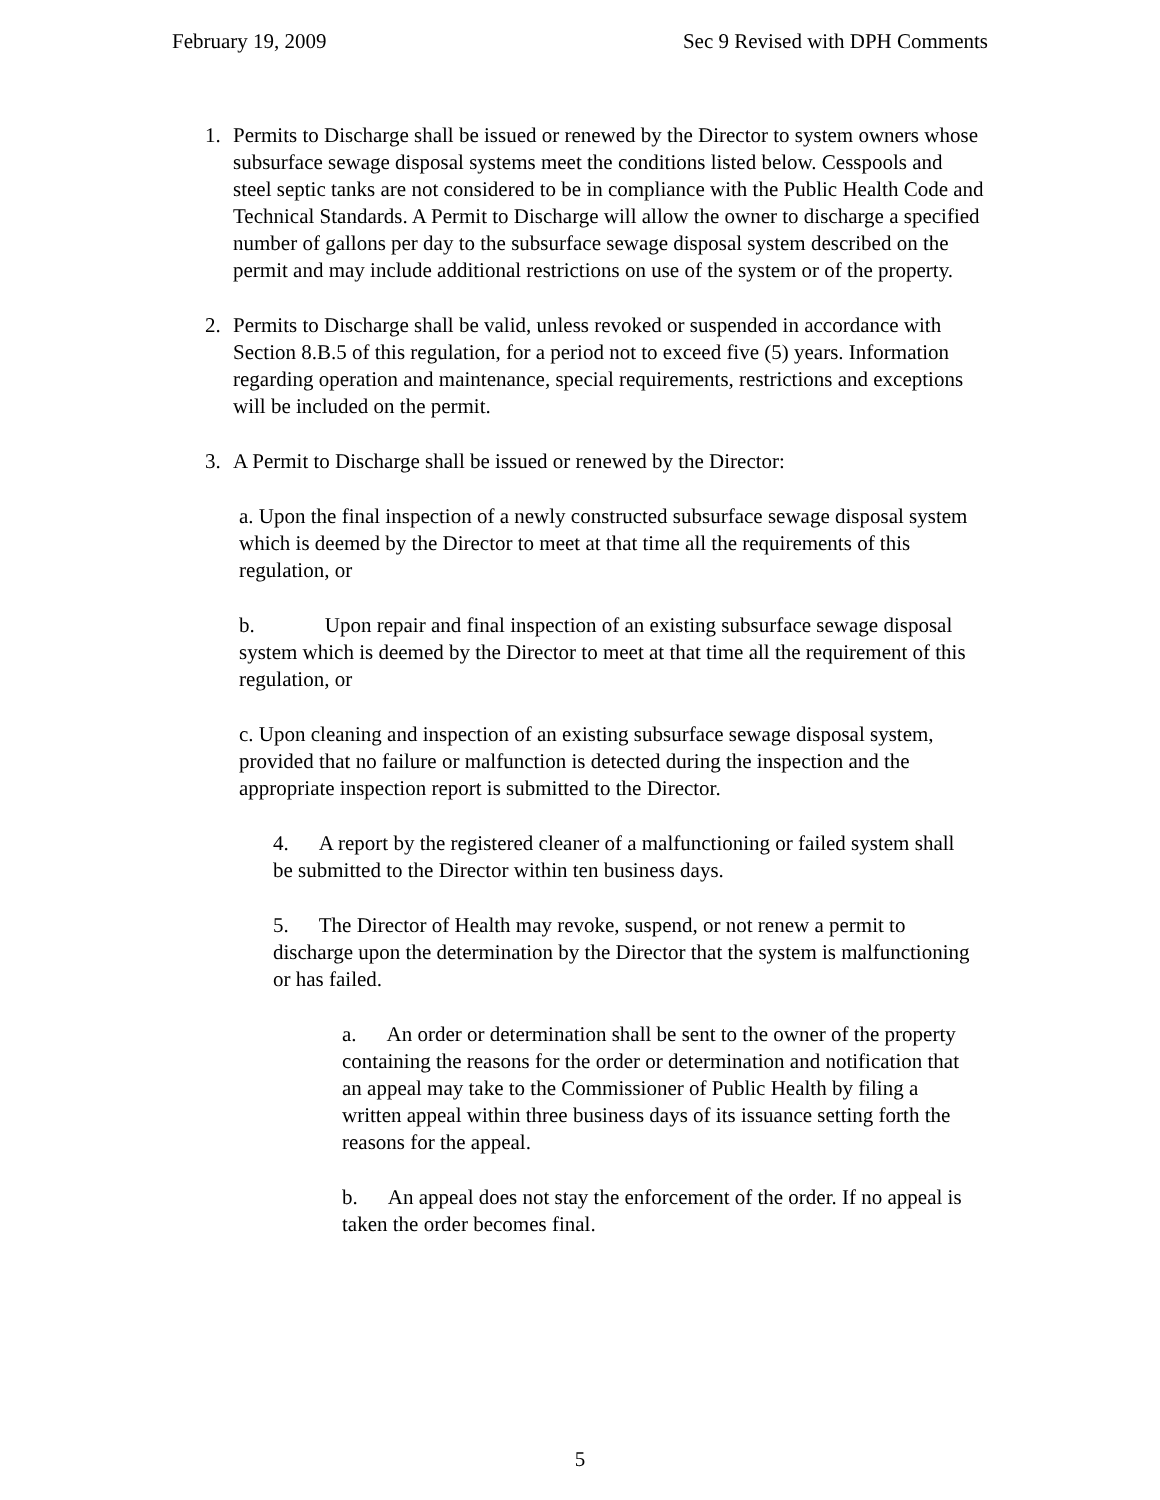February 19, 2009 Sec 9 Revised with DPH Comments
1. Permits to Discharge shall be issued or renewed by the Director to system owners whose subsurface sewage disposal systems meet the conditions listed below. Cesspools and steel septic tanks are not considered to be in compliance with the Public Health Code and Technical Standards. A Permit to Discharge will allow the owner to discharge a specified number of gallons per day to the subsurface sewage disposal system described on the permit and may include additional restrictions on use of the system or of the property.
2. Permits to Discharge shall be valid, unless revoked or suspended in accordance with Section 8.B.5 of this regulation, for a period not to exceed five (5) years. Information regarding operation and maintenance, special requirements, restrictions and exceptions will be included on the permit.
3. A Permit to Discharge shall be issued or renewed by the Director:
a. Upon the final inspection of a newly constructed subsurface sewage disposal system which is deemed by the Director to meet at that time all the requirements of this regulation, or
b. Upon repair and final inspection of an existing subsurface sewage disposal system which is deemed by the Director to meet at that time all the requirement of this regulation, or
c. Upon cleaning and inspection of an existing subsurface sewage disposal system, provided that no failure or malfunction is detected during the inspection and the appropriate inspection report is submitted to the Director.
4. A report by the registered cleaner of a malfunctioning or failed system shall be submitted to the Director within ten business days.
5. The Director of Health may revoke, suspend, or not renew a permit to discharge upon the determination by the Director that the system is malfunctioning or has failed.
a. An order or determination shall be sent to the owner of the property containing the reasons for the order or determination and notification that an appeal may take to the Commissioner of Public Health by filing a written appeal within three business days of its issuance setting forth the reasons for the appeal.
b. An appeal does not stay the enforcement of the order. If no appeal is taken the order becomes final.
5